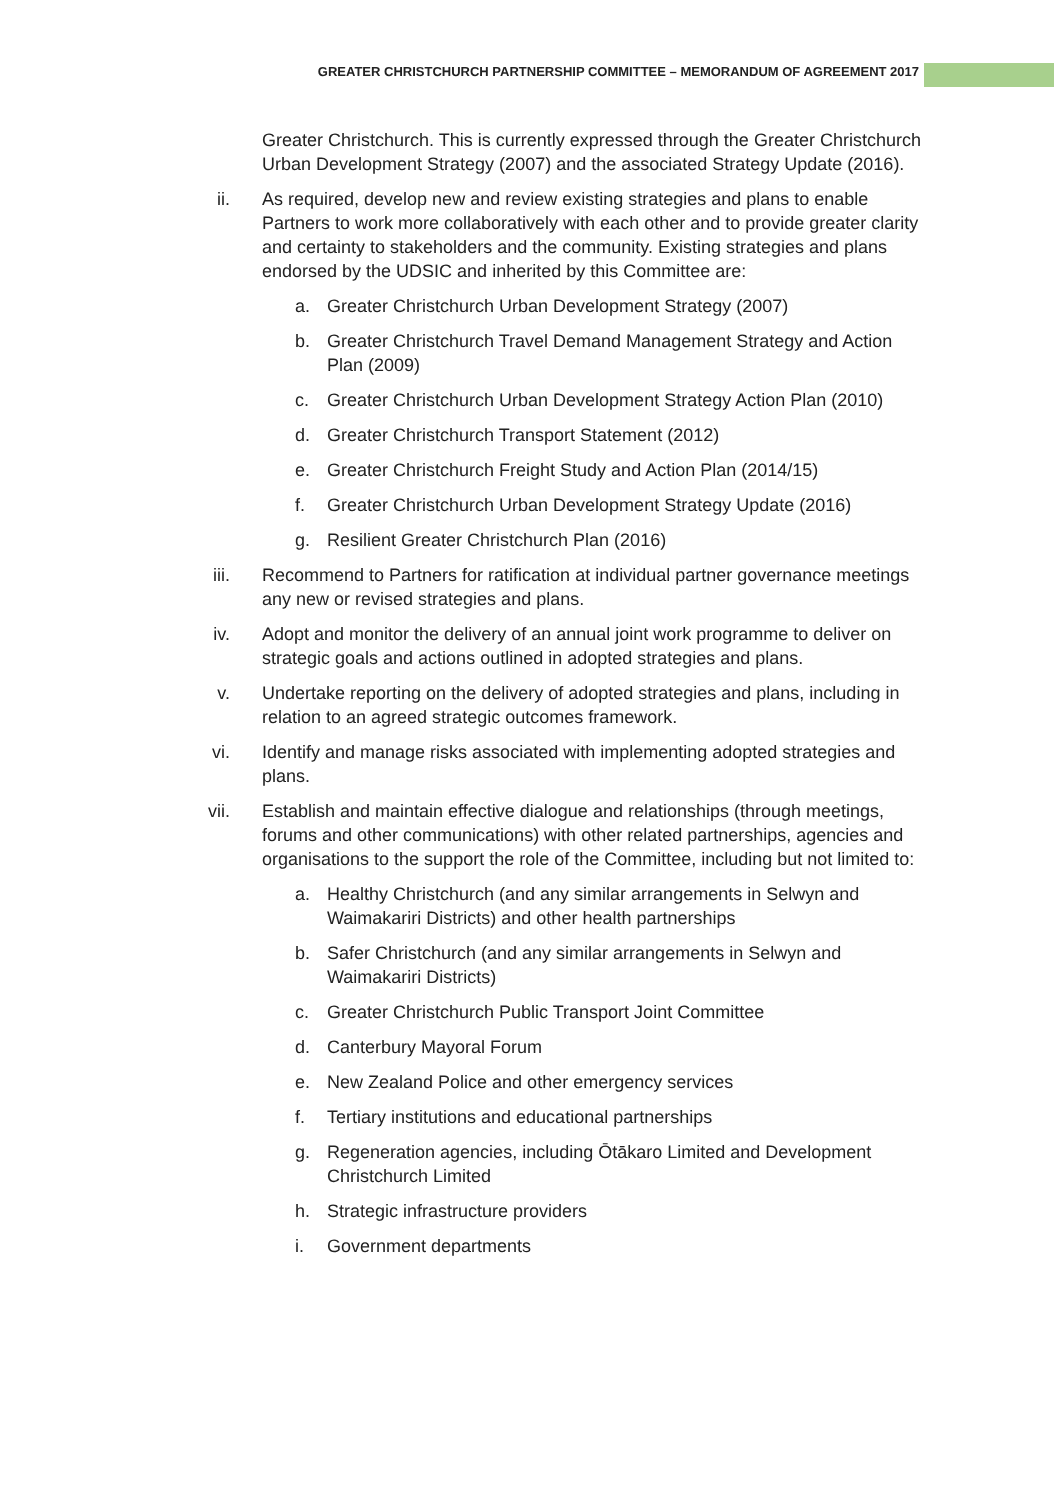GREATER CHRISTCHURCH PARTNERSHIP COMMITTEE – MEMORANDUM OF AGREEMENT 2017
Greater Christchurch. This is currently expressed through the Greater Christchurch Urban Development Strategy (2007) and the associated Strategy Update (2016).
ii. As required, develop new and review existing strategies and plans to enable Partners to work more collaboratively with each other and to provide greater clarity and certainty to stakeholders and the community. Existing strategies and plans endorsed by the UDSIC and inherited by this Committee are:
a. Greater Christchurch Urban Development Strategy (2007)
b. Greater Christchurch Travel Demand Management Strategy and Action Plan (2009)
c. Greater Christchurch Urban Development Strategy Action Plan (2010)
d. Greater Christchurch Transport Statement (2012)
e. Greater Christchurch Freight Study and Action Plan (2014/15)
f. Greater Christchurch Urban Development Strategy Update (2016)
g. Resilient Greater Christchurch Plan (2016)
iii. Recommend to Partners for ratification at individual partner governance meetings any new or revised strategies and plans.
iv. Adopt and monitor the delivery of an annual joint work programme to deliver on strategic goals and actions outlined in adopted strategies and plans.
v. Undertake reporting on the delivery of adopted strategies and plans, including in relation to an agreed strategic outcomes framework.
vi. Identify and manage risks associated with implementing adopted strategies and plans.
vii. Establish and maintain effective dialogue and relationships (through meetings, forums and other communications) with other related partnerships, agencies and organisations to the support the role of the Committee, including but not limited to:
a. Healthy Christchurch (and any similar arrangements in Selwyn and Waimakariri Districts) and other health partnerships
b. Safer Christchurch (and any similar arrangements in Selwyn and Waimakariri Districts)
c. Greater Christchurch Public Transport Joint Committee
d. Canterbury Mayoral Forum
e. New Zealand Police and other emergency services
f. Tertiary institutions and educational partnerships
g. Regeneration agencies, including Ōtākaro Limited and Development Christchurch Limited
h. Strategic infrastructure providers
i. Government departments